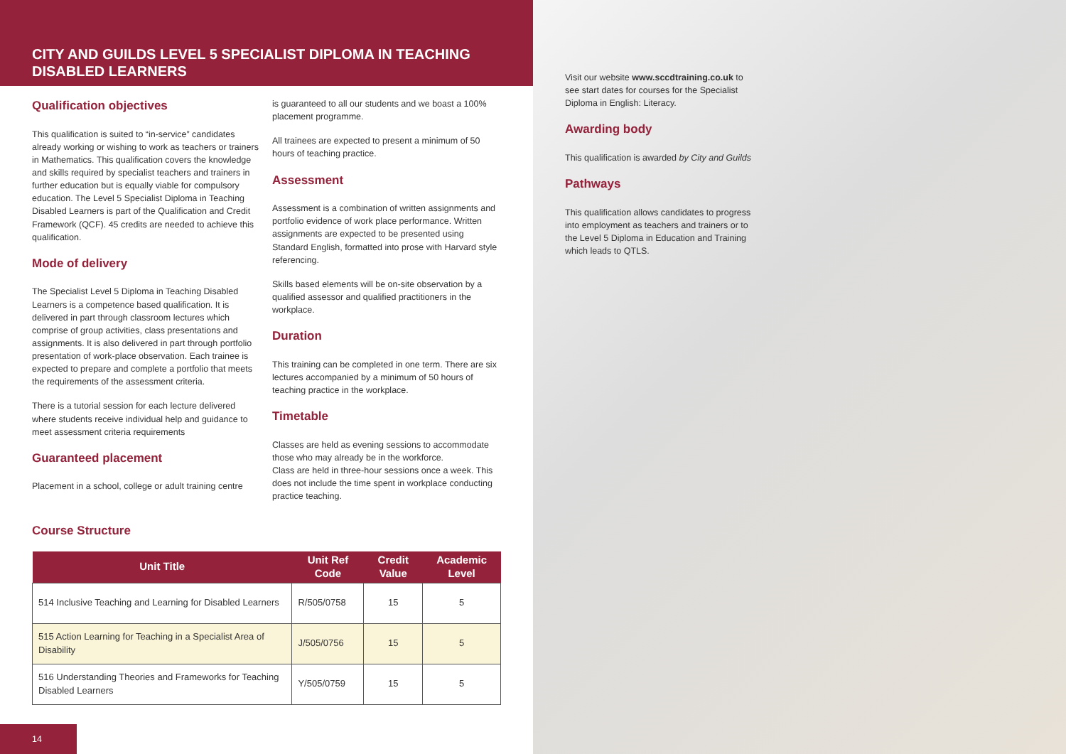CITY AND GUILDS LEVEL 5 SPECIALIST DIPLOMA IN TEACHING DISABLED LEARNERS
Qualification objectives
This qualification is suited to “in-service” candidates already working or wishing to work as teachers or trainers in Mathematics. This qualification covers the knowledge and skills required by specialist teachers and trainers in further education but is equally viable for compulsory education. The Level 5 Specialist Diploma in Teaching Disabled Learners is part of the Qualification and Credit Framework (QCF). 45 credits are needed to achieve this qualification.
Mode of delivery
The Specialist Level 5 Diploma in Teaching Disabled Learners is a competence based qualification. It is delivered in part through classroom lectures which comprise of group activities, class presentations and assignments. It is also delivered in part through portfolio presentation of work-place observation. Each trainee is expected to prepare and complete a portfolio that meets the requirements of the assessment criteria.
There is a tutorial session for each lecture delivered where students receive individual help and guidance to meet assessment criteria requirements
Guaranteed placement
Placement in a school, college or adult training centre
is guaranteed to all our students and we boast a 100% placement programme.
All trainees are expected to present a minimum of 50 hours of teaching practice.
Assessment
Assessment is a combination of written assignments and portfolio evidence of work place performance. Written assignments are expected to be presented using Standard English, formatted into prose with Harvard style referencing.
Skills based elements will be on-site observation by a qualified assessor and qualified practitioners in the workplace.
Duration
This training can be completed in one term. There are six lectures accompanied by a minimum of 50 hours of teaching practice in the workplace.
Timetable
Classes are held as evening sessions to accommodate those who may already be in the workforce.
Class are held in three-hour sessions once a week. This does not include the time spent in workplace conducting practice teaching.
Course Structure
| Unit Title | Unit Ref Code | Credit Value | Academic Level |
| --- | --- | --- | --- |
| 514 Inclusive Teaching and Learning for Disabled Learners | R/505/0758 | 15 | 5 |
| 515 Action Learning for Teaching in a Specialist Area of Disability | J/505/0756 | 15 | 5 |
| 516 Understanding Theories and Frameworks for Teaching Disabled Learners | Y/505/0759 | 15 | 5 |
14
Visit our website www.sccdtraining.co.uk to see start dates for courses for the Specialist Diploma in English: Literacy.
Awarding body
This qualification is awarded by City and Guilds
Pathways
This qualification allows candidates to progress into employment as teachers and trainers or to the Level 5 Diploma in Education and Training which leads to QTLS.